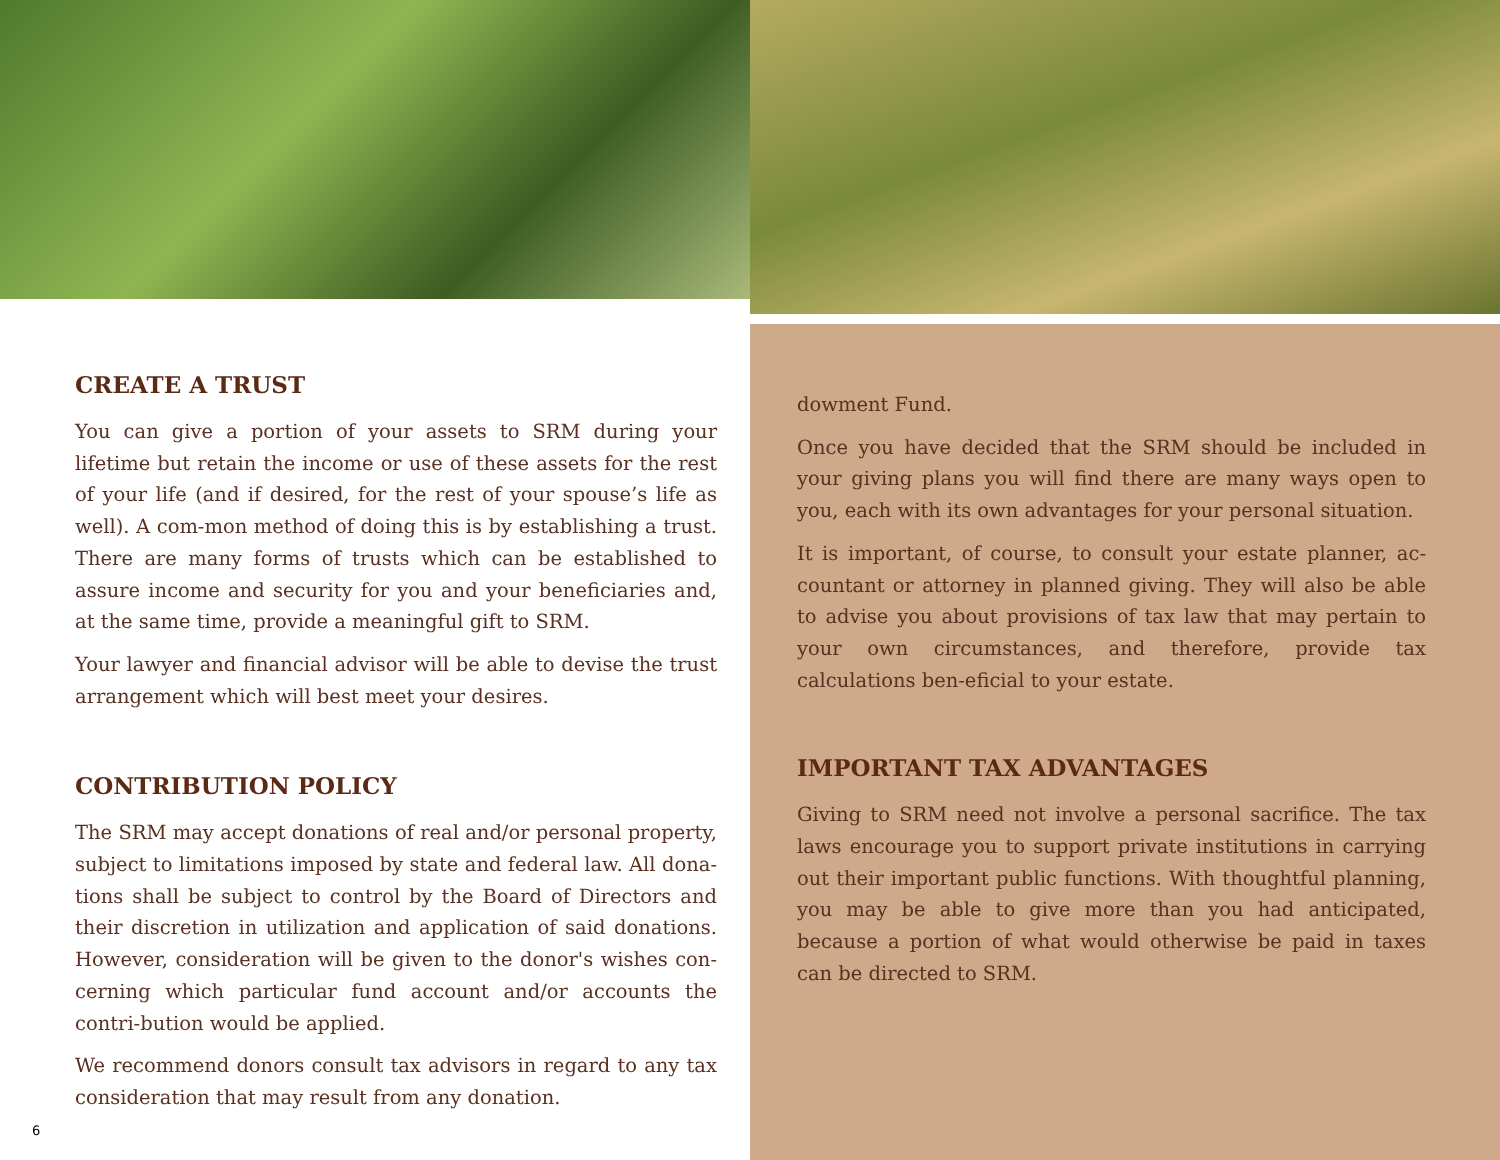CREATE A TRUST
You can give a portion of your assets to SRM during your lifetime but retain the income or use of these assets for the rest of your life (and if desired, for the rest of your spouse’s life as well). A com-mon method of doing this is by establishing a trust. There are many forms of trusts which can be established to assure income and security for you and your beneficiaries and, at the same time, provide a meaningful gift to SRM.
Your lawyer and financial advisor will be able to devise the trust arrangement which will best meet your desires.
CONTRIBUTION POLICY
The SRM may accept donations of real and/or personal property, subject to limitations imposed by state and federal law. All dona-tions shall be subject to control by the Board of Directors and their discretion in utilization and application of said donations. However, consideration will be given to the donor's wishes con-cerning which particular fund account and/or accounts the contri-bution would be applied.
We recommend donors consult tax advisors in regard to any tax consideration that may result from any donation.
6
dowment Fund.
Once you have decided that the SRM should be included in your giving plans you will find there are many ways open to you, each with its own advantages for your personal situation.
It is important, of course, to consult your estate planner, ac-countant or attorney in planned giving. They will also be able to advise you about provisions of tax law that may pertain to your own circumstances, and therefore, provide tax calculations ben-eficial to your estate.
IMPORTANT TAX ADVANTAGES
Giving to SRM need not involve a personal sacrifice. The tax laws encourage you to support private institutions in carrying out their important public functions. With thoughtful planning, you may be able to give more than you had anticipated, because a portion of what would otherwise be paid in taxes can be directed to SRM.